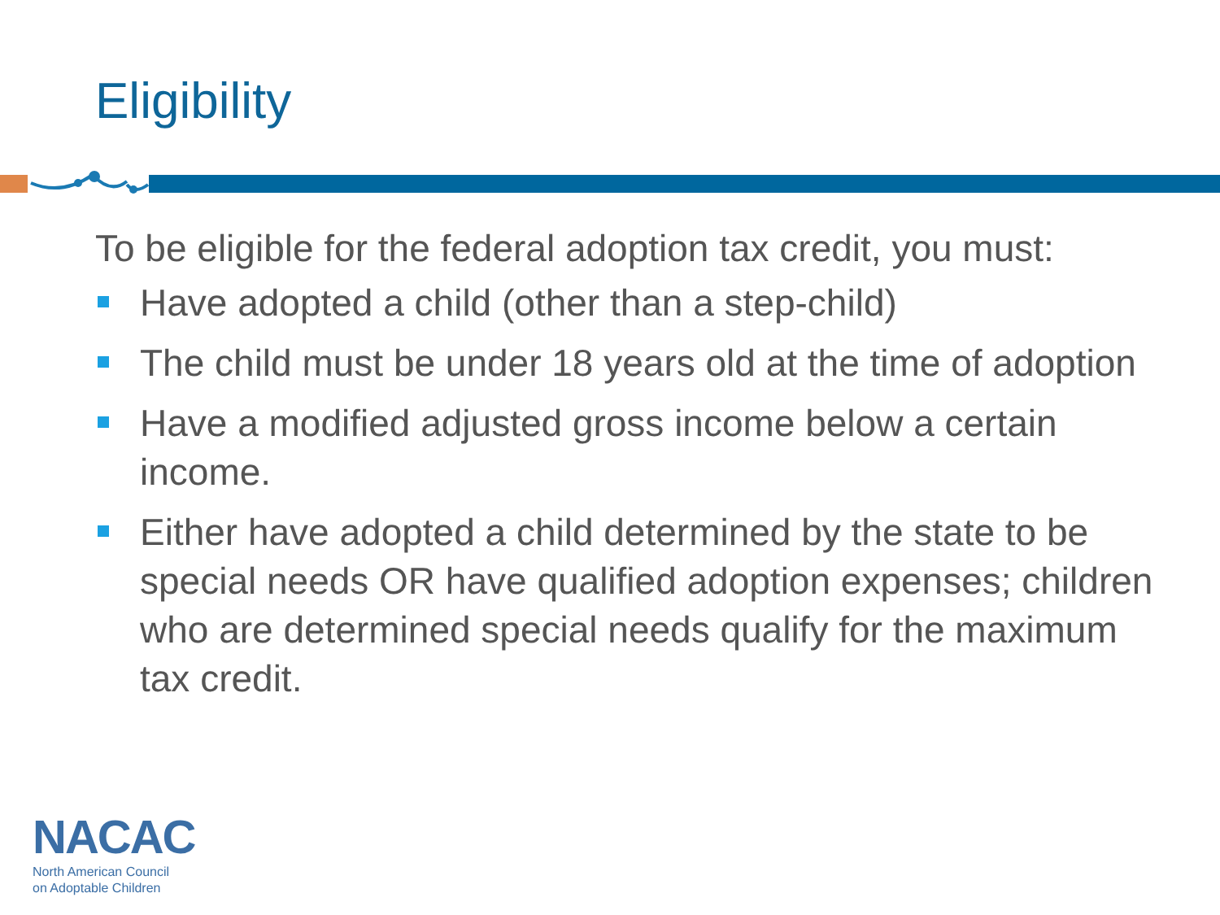Eligibility
To be eligible for the federal adoption tax credit, you must:
Have adopted a child (other than a step-child)
The child must be under 18 years old at the time of adoption
Have a modified adjusted gross income below a certain income.
Either have adopted a child determined by the state to be special needs OR have qualified adoption expenses; children who are determined special needs qualify for the maximum tax credit.
NACAC
North American Council
on Adoptable Children